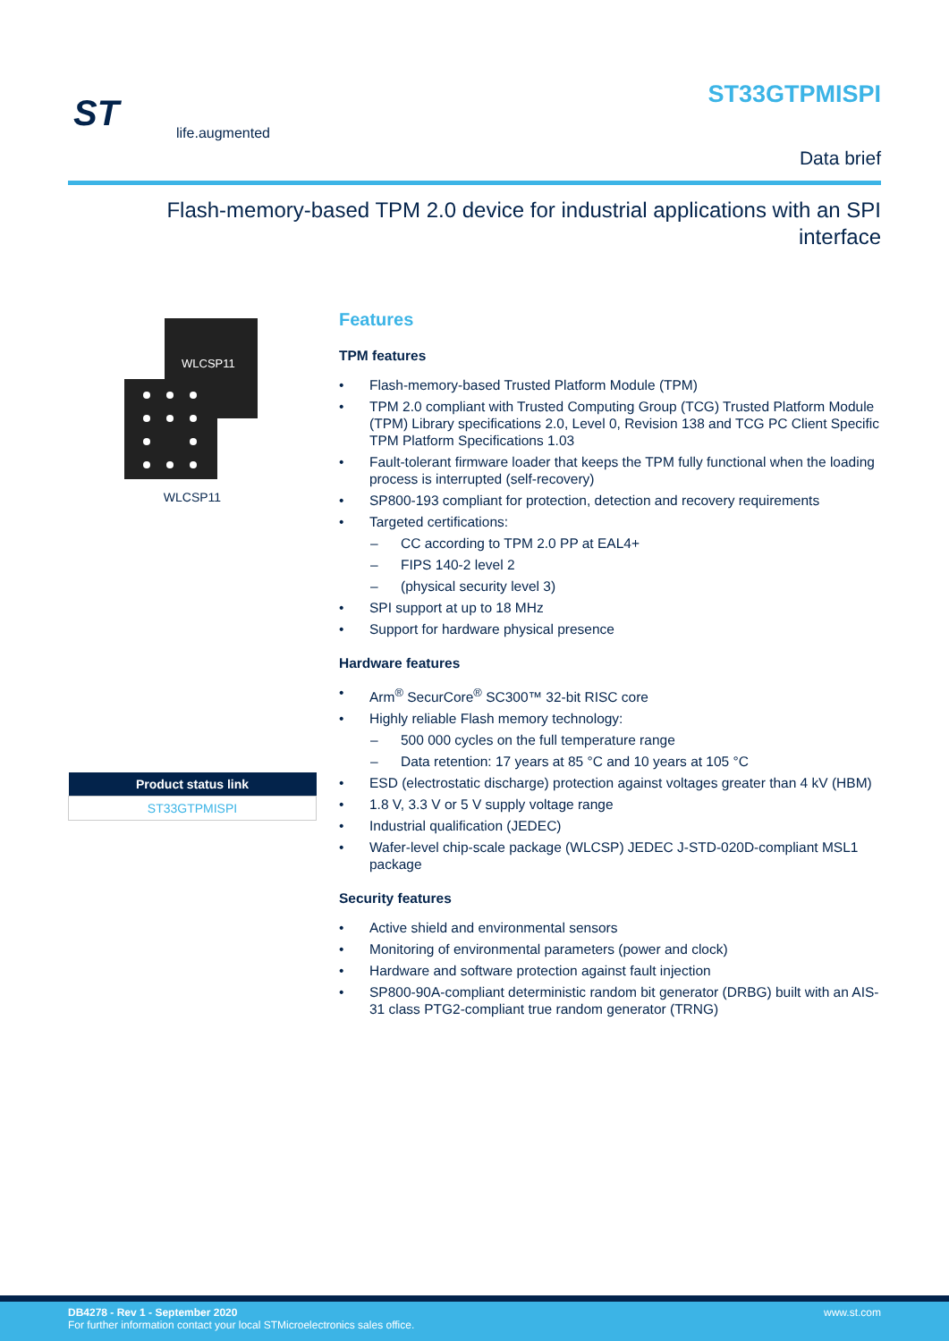ST life.augmented
ST33GTPMISPI
Data brief
Flash-memory-based TPM 2.0 device for industrial applications with an SPI interface
WLCSP11
WLCSP11
| Product status link |
| --- |
| ST33GTPMISPI |
Features
TPM features
• Flash-memory-based Trusted Platform Module (TPM)
• TPM 2.0 compliant with Trusted Computing Group (TCG) Trusted Platform Module (TPM) Library specifications 2.0, Level 0, Revision 138 and TCG PC Client Specific TPM Platform Specifications 1.03
• Fault-tolerant firmware loader that keeps the TPM fully functional when the loading process is interrupted (self-recovery)
• SP800-193 compliant for protection, detection and recovery requirements
• Targeted certifications:
– CC according to TPM 2.0 PP at EAL4+
– FIPS 140-2 level 2
– (physical security level 3)
• SPI support at up to 18 MHz
• Support for hardware physical presence
Hardware features
• Arm<sup>®</sup> SecurCore<sup>®</sup> SC300™ 32-bit RISC core
• Highly reliable Flash memory technology:
– 500 000 cycles on the full temperature range
– Data retention: 17 years at 85 °C and 10 years at 105 °C
• ESD (electrostatic discharge) protection against voltages greater than 4 kV (HBM)
• 1.8 V, 3.3 V or 5 V supply voltage range
• Industrial qualification (JEDEC)
• Wafer-level chip-scale package (WLCSP) JEDEC J-STD-020D-compliant MSL1 package
Security features
• Active shield and environmental sensors
• Monitoring of environmental parameters (power and clock)
• Hardware and software protection against fault injection
• SP800-90A-compliant deterministic random bit generator (DRBG) built with an AIS-31 class PTG2-compliant true random generator (TRNG)
DB4278 - Rev 1 - September 2020 www.st.com
For further information contact your local STMicroelectronics sales office.